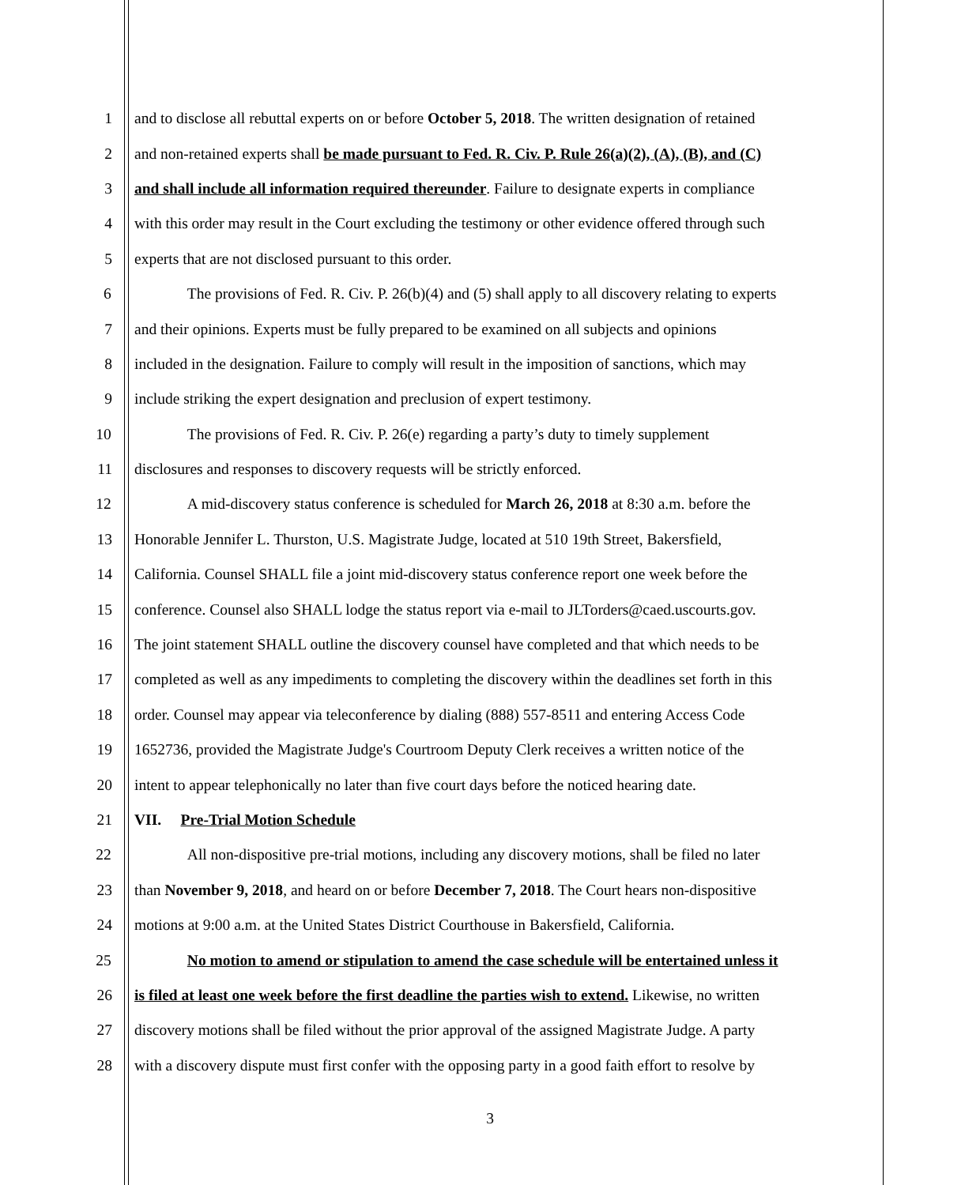1 and to disclose all rebuttal experts on or before October 5, 2018. The written designation of retained
2 and non-retained experts shall be made pursuant to Fed. R. Civ. P. Rule 26(a)(2), (A), (B), and (C)
3 and shall include all information required thereunder. Failure to designate experts in compliance
4 with this order may result in the Court excluding the testimony or other evidence offered through such
5 experts that are not disclosed pursuant to this order.
6 The provisions of Fed. R. Civ. P. 26(b)(4) and (5) shall apply to all discovery relating to experts
7 and their opinions. Experts must be fully prepared to be examined on all subjects and opinions
8 included in the designation. Failure to comply will result in the imposition of sanctions, which may
9 include striking the expert designation and preclusion of expert testimony.
10 The provisions of Fed. R. Civ. P. 26(e) regarding a party’s duty to timely supplement
11 disclosures and responses to discovery requests will be strictly enforced.
12 A mid-discovery status conference is scheduled for March 26, 2018 at 8:30 a.m. before the
13 Honorable Jennifer L. Thurston, U.S. Magistrate Judge, located at 510 19th Street, Bakersfield,
14 California. Counsel SHALL file a joint mid-discovery status conference report one week before the
15 conference. Counsel also SHALL lodge the status report via e-mail to JLTorders@caed.uscourts.gov.
16 The joint statement SHALL outline the discovery counsel have completed and that which needs to be
17 completed as well as any impediments to completing the discovery within the deadlines set forth in this
18 order. Counsel may appear via teleconference by dialing (888) 557-8511 and entering Access Code
19 1652736, provided the Magistrate Judge's Courtroom Deputy Clerk receives a written notice of the
20 intent to appear telephonically no later than five court days before the noticed hearing date.
21 VII. Pre-Trial Motion Schedule
22 All non-dispositive pre-trial motions, including any discovery motions, shall be filed no later
23 than November 9, 2018, and heard on or before December 7, 2018. The Court hears non-dispositive
24 motions at 9:00 a.m. at the United States District Courthouse in Bakersfield, California.
25 No motion to amend or stipulation to amend the case schedule will be entertained unless it
26 is filed at least one week before the first deadline the parties wish to extend. Likewise, no written
27 discovery motions shall be filed without the prior approval of the assigned Magistrate Judge. A party
28 with a discovery dispute must first confer with the opposing party in a good faith effort to resolve by
3